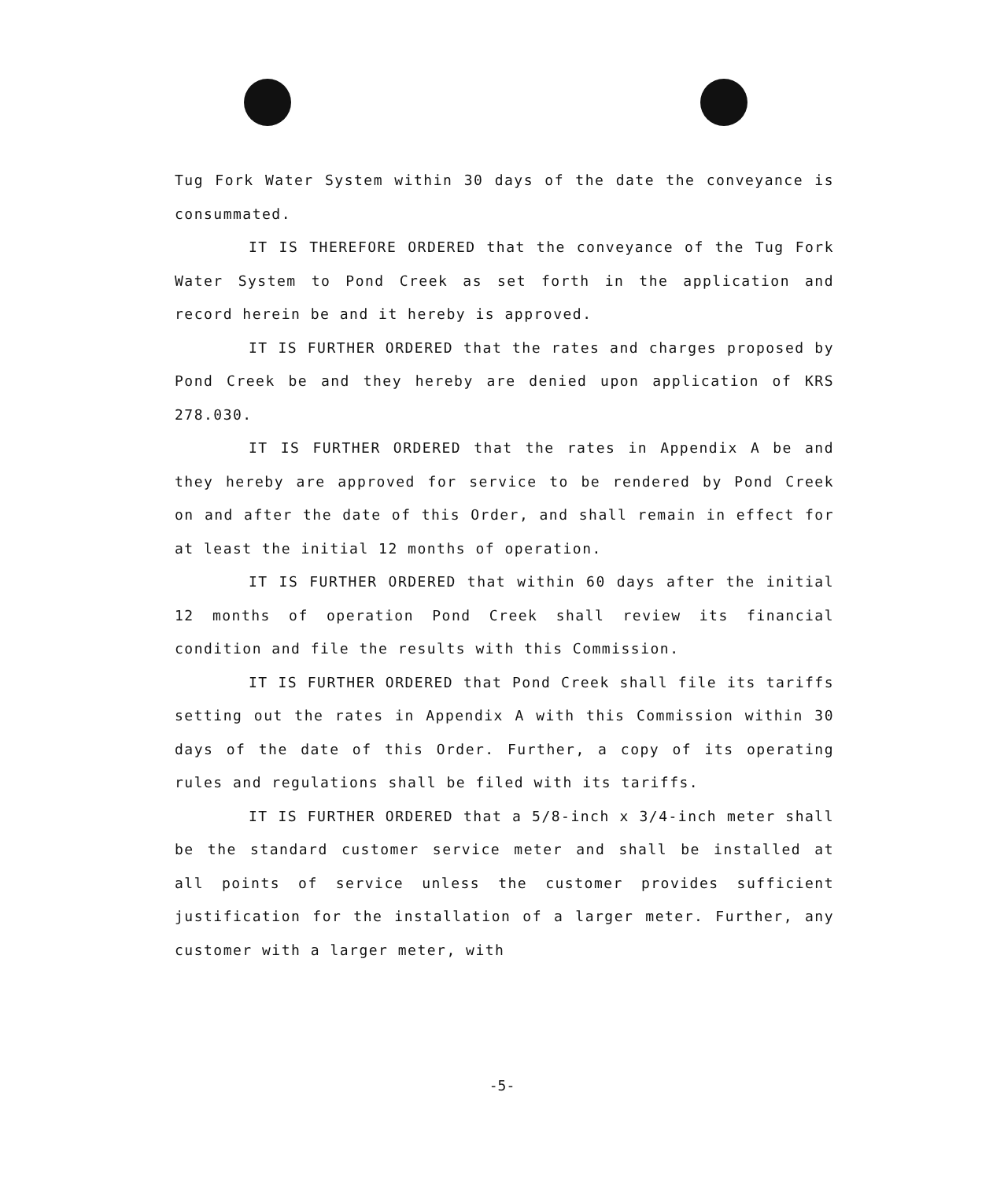Tug Fork Water System within 30 days of the date the conveyance is consummated.
IT IS THEREFORE ORDERED that the conveyance of the Tug Fork Water System to Pond Creek as set forth in the application and record herein be and it hereby is approved.
IT IS FURTHER ORDERED that the rates and charges proposed by Pond Creek be and they hereby are denied upon application of KRS 278.030.
IT IS FURTHER ORDERED that the rates in Appendix A be and they hereby are approved for service to be rendered by Pond Creek on and after the date of this Order, and shall remain in effect for at least the initial 12 months of operation.
IT IS FURTHER ORDERED that within 60 days after the initial 12 months of operation Pond Creek shall review its financial condition and file the results with this Commission.
IT IS FURTHER ORDERED that Pond Creek shall file its tariffs setting out the rates in Appendix A with this Commission within 30 days of the date of this Order. Further, a copy of its operating rules and regulations shall be filed with its tariffs.
IT IS FURTHER ORDERED that a 5/8-inch x 3/4-inch meter shall be the standard customer service meter and shall be installed at all points of service unless the customer provides sufficient justification for the installation of a larger meter. Further, any customer with a larger meter, with
-5-